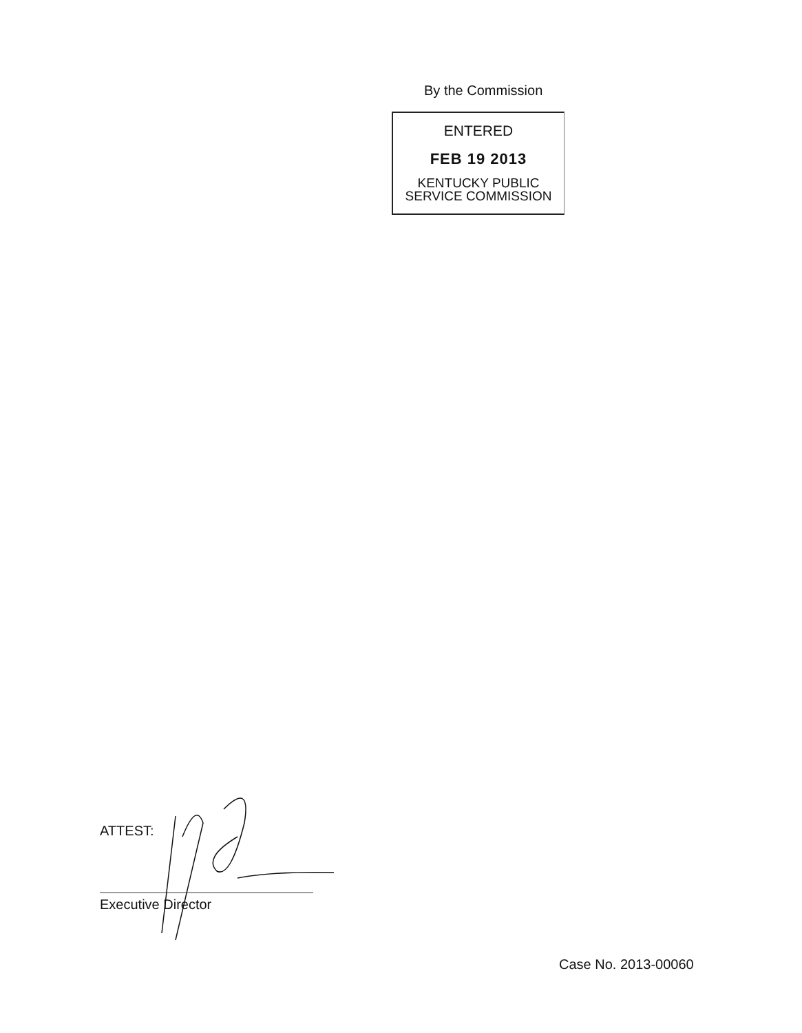By the Commission
ENTERED
FEB 19 2013
KENTUCKY PUBLIC
SERVICE COMMISSION
ATTEST:
Executive Director
Case No. 2013-00060